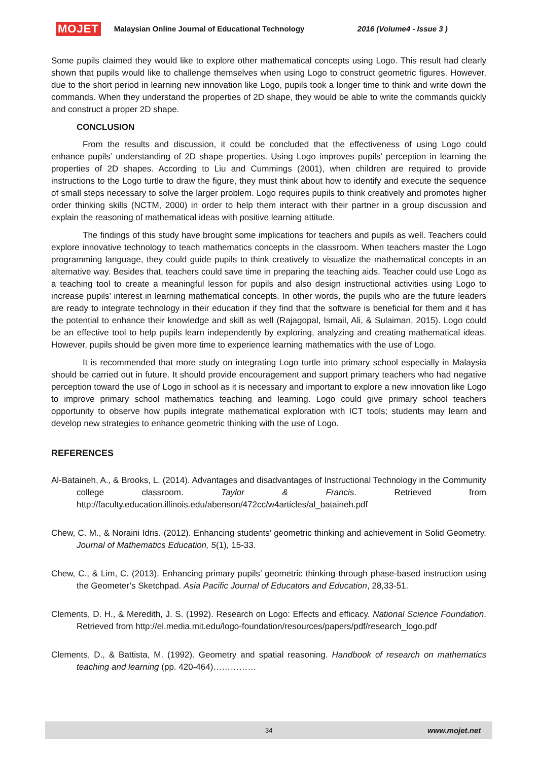MOJET Malaysian Online Journal of Educational Technology 2016 (Volume4 - Issue 3 )
Some pupils claimed they would like to explore other mathematical concepts using Logo. This result had clearly shown that pupils would like to challenge themselves when using Logo to construct geometric figures. However, due to the short period in learning new innovation like Logo, pupils took a longer time to think and write down the commands. When they understand the properties of 2D shape, they would be able to write the commands quickly and construct a proper 2D shape.
CONCLUSION
From the results and discussion, it could be concluded that the effectiveness of using Logo could enhance pupils’ understanding of 2D shape properties. Using Logo improves pupils’ perception in learning the properties of 2D shapes. According to Liu and Cummings (2001), when children are required to provide instructions to the Logo turtle to draw the figure, they must think about how to identify and execute the sequence of small steps necessary to solve the larger problem. Logo requires pupils to think creatively and promotes higher order thinking skills (NCTM, 2000) in order to help them interact with their partner in a group discussion and explain the reasoning of mathematical ideas with positive learning attitude.
The findings of this study have brought some implications for teachers and pupils as well. Teachers could explore innovative technology to teach mathematics concepts in the classroom. When teachers master the Logo programming language, they could guide pupils to think creatively to visualize the mathematical concepts in an alternative way. Besides that, teachers could save time in preparing the teaching aids. Teacher could use Logo as a teaching tool to create a meaningful lesson for pupils and also design instructional activities using Logo to increase pupils’ interest in learning mathematical concepts. In other words, the pupils who are the future leaders are ready to integrate technology in their education if they find that the software is beneficial for them and it has the potential to enhance their knowledge and skill as well (Rajagopal, Ismail, Ali, & Sulaiman, 2015). Logo could be an effective tool to help pupils learn independently by exploring, analyzing and creating mathematical ideas. However, pupils should be given more time to experience learning mathematics with the use of Logo.
It is recommended that more study on integrating Logo turtle into primary school especially in Malaysia should be carried out in future. It should provide encouragement and support primary teachers who had negative perception toward the use of Logo in school as it is necessary and important to explore a new innovation like Logo to improve primary school mathematics teaching and learning. Logo could give primary school teachers opportunity to observe how pupils integrate mathematical exploration with ICT tools; students may learn and develop new strategies to enhance geometric thinking with the use of Logo.
REFERENCES
Al-Bataineh, A., & Brooks, L. (2014). Advantages and disadvantages of Instructional Technology in the Community college classroom. Taylor & Francis. Retrieved from http://faculty.education.illinois.edu/abenson/472cc/w4articles/al_bataineh.pdf
Chew, C. M., & Noraini Idris. (2012). Enhancing students’ geometric thinking and achievement in Solid Geometry. Journal of Mathematics Education, 5(1), 15-33.
Chew, C., & Lim, C. (2013). Enhancing primary pupils’ geometric thinking through phase-based instruction using the Geometer’s Sketchpad. Asia Pacific Journal of Educators and Education, 28,33-51.
Clements, D. H., & Meredith, J. S. (1992). Research on Logo: Effects and efficacy. National Science Foundation. Retrieved from http://el.media.mit.edu/logo-foundation/resources/papers/pdf/research_logo.pdf
Clements, D., & Battista, M. (1992). Geometry and spatial reasoning. Handbook of research on mathematics teaching and learning (pp. 420-464)……………
34 www.mojet.net